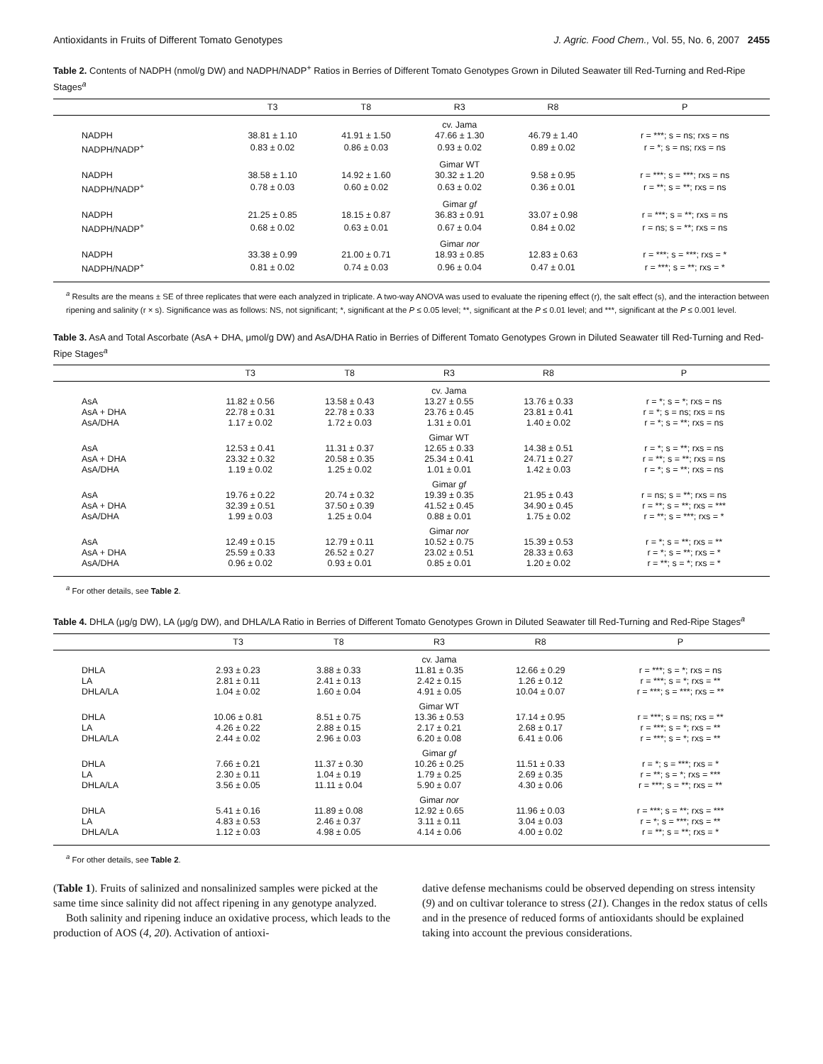Antioxidants in Fruits of Different Tomato Genotypes J. Agric. Food Chem., Vol. 55, No. 6, 2007 2455
Table 2. Contents of NADPH (nmol/g DW) and NADPH/NADP<sup>+</sup> Ratios in Berries of Different Tomato Genotypes Grown in Diluted Seawater till Red-Turning and Red-Ripe Stages<sup>a</sup>
| | T3 | T8 | R3 | R8 | P |
| --- | --- | --- | --- | --- | --- |
| | | | cv. Jama | | |
| NADPH | 38.81 ± 1.10 | 41.91 ± 1.50 | 47.66 ± 1.30 | 46.79 ± 1.40 | r = ***; s = ns; rxs = ns |
| NADPH/NADP<sup>+</sup> | 0.83 ± 0.02 | 0.86 ± 0.03 | 0.93 ± 0.02 | 0.89 ± 0.02 | r = *; s = ns; rxs = ns |
| | | | Gimar WT | | |
| NADPH | 38.58 ± 1.10 | 14.92 ± 1.60 | 30.32 ± 1.20 | 9.58 ± 0.95 | r = ***; s = ***; rxs = ns |
| NADPH/NADP<sup>+</sup> | 0.78 ± 0.03 | 0.60 ± 0.02 | 0.63 ± 0.02 | 0.36 ± 0.01 | r = **; s = **; rxs = ns |
| | | | Gimar gf | | |
| NADPH | 21.25 ± 0.85 | 18.15 ± 0.87 | 36.83 ± 0.91 | 33.07 ± 0.98 | r = ***; s = **; rxs = ns |
| NADPH/NADP<sup>+</sup> | 0.68 ± 0.02 | 0.63 ± 0.01 | 0.67 ± 0.04 | 0.84 ± 0.02 | r = ns; s = **; rxs = ns |
| | | | Gimar nor | | |
| NADPH | 33.38 ± 0.99 | 21.00 ± 0.71 | 18.93 ± 0.85 | 12.83 ± 0.63 | r = ***; s = ***; rxs = * |
| NADPH/NADP<sup>+</sup> | 0.81 ± 0.02 | 0.74 ± 0.03 | 0.96 ± 0.04 | 0.47 ± 0.01 | r = ***; s = **; rxs = * |
<sup>a</sup> Results are the means ± SE of three replicates that were each analyzed in triplicate. A two-way ANOVA was used to evaluate the ripening effect (r), the salt effect (s), and the interaction between ripening and salinity (r × s). Significance was as follows: NS, not significant; *, significant at the P ≤ 0.05 level; **, significant at the P ≤ 0.01 level; and ***, significant at the P ≤ 0.001 level.
Table 3. AsA and Total Ascorbate (AsA + DHA, μmol/g DW) and AsA/DHA Ratio in Berries of Different Tomato Genotypes Grown in Diluted Seawater till Red-Turning and Red-Ripe Stages<sup>a</sup>
| | T3 | T8 | R3 | R8 | P |
| --- | --- | --- | --- | --- | --- |
| | | | cv. Jama | | |
| AsA | 11.82 ± 0.56 | 13.58 ± 0.43 | 13.27 ± 0.55 | 13.76 ± 0.33 | r = *; s = *; rxs = ns |
| AsA + DHA | 22.78 ± 0.31 | 22.78 ± 0.33 | 23.76 ± 0.45 | 23.81 ± 0.41 | r = *; s = ns; rxs = ns |
| AsA/DHA | 1.17 ± 0.02 | 1.72 ± 0.03 | 1.31 ± 0.01 | 1.40 ± 0.02 | r = *; s = **; rxs = ns |
| | | | Gimar WT | | |
| AsA | 12.53 ± 0.41 | 11.31 ± 0.37 | 12.65 ± 0.33 | 14.38 ± 0.51 | r = *; s = **; rxs = ns |
| AsA + DHA | 23.32 ± 0.32 | 20.58 ± 0.35 | 25.34 ± 0.41 | 24.71 ± 0.27 | r = **; s = **; rxs = ns |
| AsA/DHA | 1.19 ± 0.02 | 1.25 ± 0.02 | 1.01 ± 0.01 | 1.42 ± 0.03 | r = *; s = **; rxs = ns |
| | | | Gimar gf | | |
| AsA | 19.76 ± 0.22 | 20.74 ± 0.32 | 19.39 ± 0.35 | 21.95 ± 0.43 | r = ns; s = **; rxs = ns |
| AsA + DHA | 32.39 ± 0.51 | 37.50 ± 0.39 | 41.52 ± 0.45 | 34.90 ± 0.45 | r = **; s = **; rxs = *** |
| AsA/DHA | 1.99 ± 0.03 | 1.25 ± 0.04 | 0.88 ± 0.01 | 1.75 ± 0.02 | r = **; s = ***; rxs = * |
| | | | Gimar nor | | |
| AsA | 12.49 ± 0.15 | 12.79 ± 0.11 | 10.52 ± 0.75 | 15.39 ± 0.53 | r = *; s = **; rxs = ** |
| AsA + DHA | 25.59 ± 0.33 | 26.52 ± 0.27 | 23.02 ± 0.51 | 28.33 ± 0.63 | r = *; s = **; rxs = * |
| AsA/DHA | 0.96 ± 0.02 | 0.93 ± 0.01 | 0.85 ± 0.01 | 1.20 ± 0.02 | r = **; s = *; rxs = * |
<sup>a</sup> For other details, see Table 2.
Table 4. DHLA (μg/g DW), LA (μg/g DW), and DHLA/LA Ratio in Berries of Different Tomato Genotypes Grown in Diluted Seawater till Red-Turning and Red-Ripe Stages<sup>a</sup>
| | T3 | T8 | R3 | R8 | P |
| --- | --- | --- | --- | --- | --- |
| | | | cv. Jama | | |
| DHLA | 2.93 ± 0.23 | 3.88 ± 0.33 | 11.81 ± 0.35 | 12.66 ± 0.29 | r = ***; s = *; rxs = ns |
| LA | 2.81 ± 0.11 | 2.41 ± 0.13 | 2.42 ± 0.15 | 1.26 ± 0.12 | r = ***; s = *; rxs = ** |
| DHLA/LA | 1.04 ± 0.02 | 1.60 ± 0.04 | 4.91 ± 0.05 | 10.04 ± 0.07 | r = ***; s = ***; rxs = ** |
| | | | Gimar WT | | |
| DHLA | 10.06 ± 0.81 | 8.51 ± 0.75 | 13.36 ± 0.53 | 17.14 ± 0.95 | r = ***; s = ns; rxs = ** |
| LA | 4.26 ± 0.22 | 2.88 ± 0.15 | 2.17 ± 0.21 | 2.68 ± 0.17 | r = ***; s = *; rxs = ** |
| DHLA/LA | 2.44 ± 0.02 | 2.96 ± 0.03 | 6.20 ± 0.08 | 6.41 ± 0.06 | r = ***; s = *; rxs = ** |
| | | | Gimar gf | | |
| DHLA | 7.66 ± 0.21 | 11.37 ± 0.30 | 10.26 ± 0.25 | 11.51 ± 0.33 | r = *; s = ***; rxs = * |
| LA | 2.30 ± 0.11 | 1.04 ± 0.19 | 1.79 ± 0.25 | 2.69 ± 0.35 | r = **; s = *; rxs = *** |
| DHLA/LA | 3.56 ± 0.05 | 11.11 ± 0.04 | 5.90 ± 0.07 | 4.30 ± 0.06 | r = ***; s = **; rxs = ** |
| | | | Gimar nor | | |
| DHLA | 5.41 ± 0.16 | 11.89 ± 0.08 | 12.92 ± 0.65 | 11.96 ± 0.03 | r = ***; s = **; rxs = *** |
| LA | 4.83 ± 0.53 | 2.46 ± 0.37 | 3.11 ± 0.11 | 3.04 ± 0.03 | r = *; s = ***; rxs = ** |
| DHLA/LA | 1.12 ± 0.03 | 4.98 ± 0.05 | 4.14 ± 0.06 | 4.00 ± 0.02 | r = **; s = **; rxs = * |
<sup>a</sup> For other details, see Table 2.
(Table 1). Fruits of salinized and nonsalinized samples were picked at the same time since salinity did not affect ripening in any genotype analyzed.
Both salinity and ripening induce an oxidative process, which leads to the production of AOS (4, 20). Activation of antioxi-
dative defense mechanisms could be observed depending on stress intensity (9) and on cultivar tolerance to stress (21). Changes in the redox status of cells and in the presence of reduced forms of antioxidants should be explained taking into account the previous considerations.